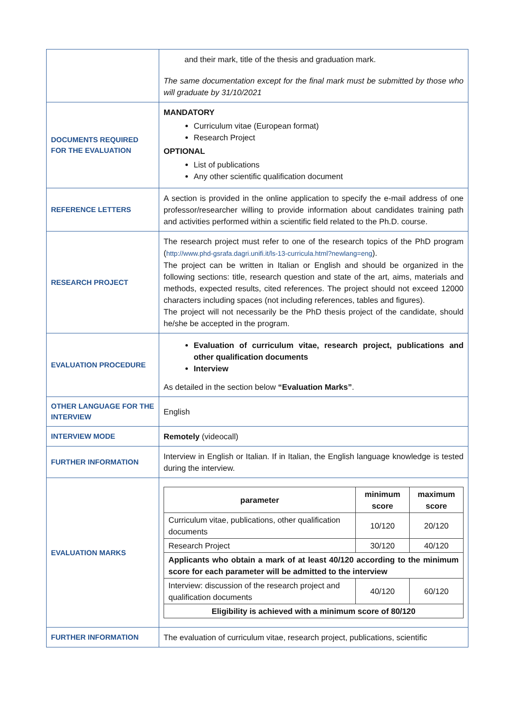| | and their mark, title of the thesis and graduation mark. The same documentation except for the final mark must be submitted by those who will graduate by 31/10/2021 |
| DOCUMENTS REQUIRED FOR THE EVALUATION | MANDATORY Curriculum vitae (European format) Research Project OPTIONAL List of publications Any other scientific qualification document |
| REFERENCE LETTERS | A section is provided in the online application to specify the e-mail address of one professor/researcher willing to provide information about candidates training path and activities performed within a scientific field related to the Ph.D. course. |
| RESEARCH PROJECT | The research project must refer to one of the research topics of the PhD program ( http://www.phd-gsrafa.dagri.unifi.it/ls-13-curricula.html?newlang=eng ). The project can be written in Italian or English and should be organized in the following sections: title, research question and state of the art, aims, materials and methods, expected results, cited references. The project should not exceed 12000 characters including spaces (not including references, tables and figures). The project will not necessarily be the PhD thesis project of the candidate, should he/she be accepted in the program. |
| EVALUATION PROCEDURE | Evaluation of curriculum vitae, research project, publications and other qualification documents Interview As detailed in the section below “Evaluation Marks” . |
| OTHER LANGUAGE FOR THE INTERVIEW | English |
| INTERVIEW MODE | Remotely (videocall) |
| FURTHER INFORMATION | Interview in English or Italian. If in Italian, the English language knowledge is tested during the interview. |
| EVALUATION MARKS | / parameter / minimum score / maximum score / / --- / --- / --- / / Curriculum vitae, publications, other qualification documents / 10/120 / 20/120 / / Research Project / 30/120 / 40/120 / / Applicants who obtain a mark of at least 40/120 according to the minimum score for each parameter will be admitted to the interview / / / / Interview: discussion of the research project and qualification documents / 40/120 / 60/120 / / Eligibility is achieved with a minimum score of 80/120 / / / |
| FURTHER INFORMATION | The evaluation of curriculum vitae, research project, publications, scientific |